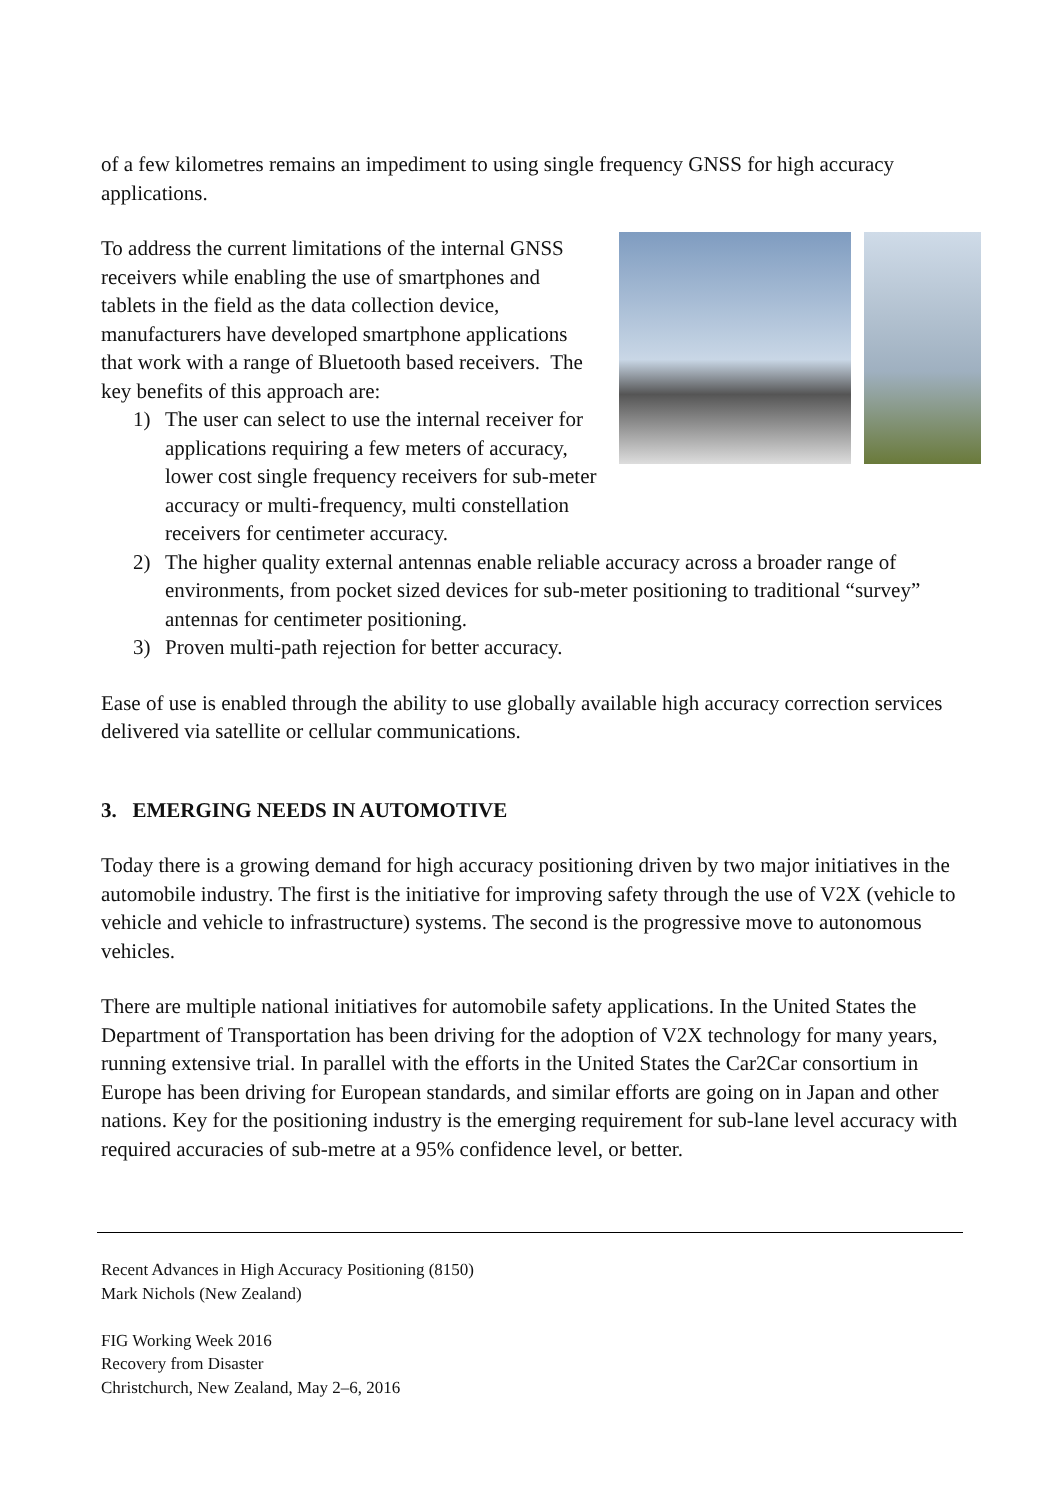of a few kilometres remains an impediment to using single frequency GNSS for high accuracy applications.
To address the current limitations of the internal GNSS receivers while enabling the use of smartphones and tablets in the field as the data collection device, manufacturers have developed smartphone applications that work with a range of Bluetooth based receivers. The key benefits of this approach are:
1) The user can select to use the internal receiver for applications requiring a few meters of accuracy, lower cost single frequency receivers for sub-meter accuracy or multi-frequency, multi constellation receivers for centimeter accuracy.
2) The higher quality external antennas enable reliable accuracy across a broader range of environments, from pocket sized devices for sub-meter positioning to traditional “survey” antennas for centimeter positioning.
3) Proven multi-path rejection for better accuracy.
Ease of use is enabled through the ability to use globally available high accuracy correction services delivered via satellite or cellular communications.
3. EMERGING NEEDS IN AUTOMOTIVE
Today there is a growing demand for high accuracy positioning driven by two major initiatives in the automobile industry. The first is the initiative for improving safety through the use of V2X (vehicle to vehicle and vehicle to infrastructure) systems. The second is the progressive move to autonomous vehicles.
There are multiple national initiatives for automobile safety applications. In the United States the Department of Transportation has been driving for the adoption of V2X technology for many years, running extensive trial. In parallel with the efforts in the United States the Car2Car consortium in Europe has been driving for European standards, and similar efforts are going on in Japan and other nations. Key for the positioning industry is the emerging requirement for sub-lane level accuracy with required accuracies of sub-metre at a 95% confidence level, or better.
Recent Advances in High Accuracy Positioning (8150)
Mark Nichols (New Zealand)
FIG Working Week 2016
Recovery from Disaster
Christchurch, New Zealand, May 2–6, 2016